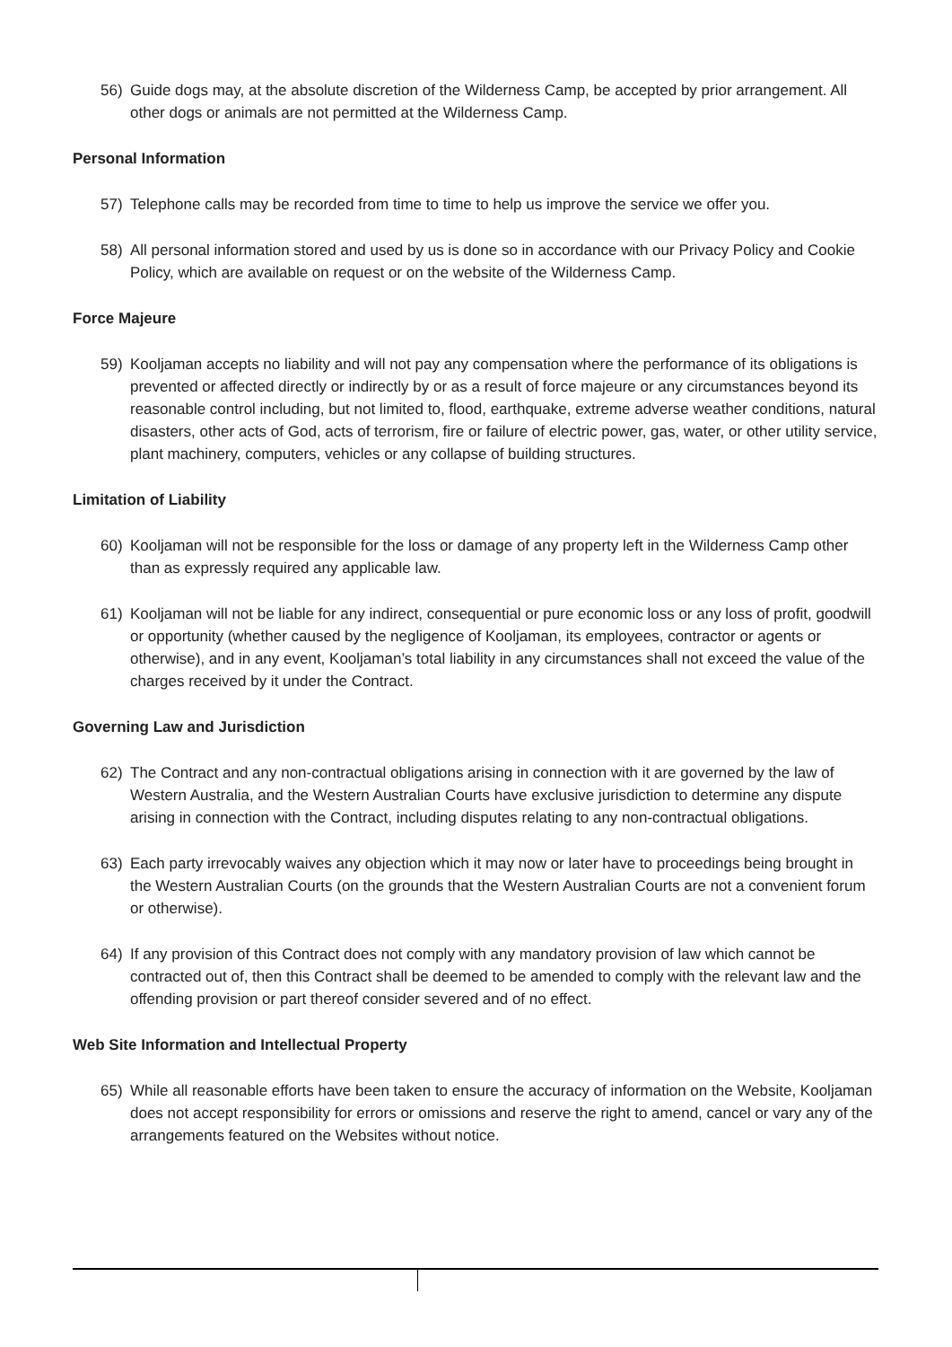56) Guide dogs may, at the absolute discretion of the Wilderness Camp, be accepted by prior arrangement. All other dogs or animals are not permitted at the Wilderness Camp.
Personal Information
57) Telephone calls may be recorded from time to time to help us improve the service we offer you.
58) All personal information stored and used by us is done so in accordance with our Privacy Policy and Cookie Policy, which are available on request or on the website of the Wilderness Camp.
Force Majeure
59) Kooljaman accepts no liability and will not pay any compensation where the performance of its obligations is prevented or affected directly or indirectly by or as a result of force majeure or any circumstances beyond its reasonable control including, but not limited to, flood, earthquake, extreme adverse weather conditions, natural disasters, other acts of God, acts of terrorism, fire or failure of electric power, gas, water, or other utility service, plant machinery, computers, vehicles or any collapse of building structures.
Limitation of Liability
60) Kooljaman will not be responsible for the loss or damage of any property left in the Wilderness Camp other than as expressly required any applicable law.
61) Kooljaman will not be liable for any indirect, consequential or pure economic loss or any loss of profit, goodwill or opportunity (whether caused by the negligence of Kooljaman, its employees, contractor or agents or otherwise), and in any event, Kooljaman’s total liability in any circumstances shall not exceed the value of the charges received by it under the Contract.
Governing Law and Jurisdiction
62) The Contract and any non-contractual obligations arising in connection with it are governed by the law of Western Australia, and the Western Australian Courts have exclusive jurisdiction to determine any dispute arising in connection with the Contract, including disputes relating to any non-contractual obligations.
63) Each party irrevocably waives any objection which it may now or later have to proceedings being brought in the Western Australian Courts (on the grounds that the Western Australian Courts are not a convenient forum or otherwise).
64) If any provision of this Contract does not comply with any mandatory provision of law which cannot be contracted out of, then this Contract shall be deemed to be amended to comply with the relevant law and the offending provision or part thereof consider severed and of no effect.
Web Site Information and Intellectual Property
65) While all reasonable efforts have been taken to ensure the accuracy of information on the Website, Kooljaman does not accept responsibility for errors or omissions and reserve the right to amend, cancel or vary any of the arrangements featured on the Websites without notice.